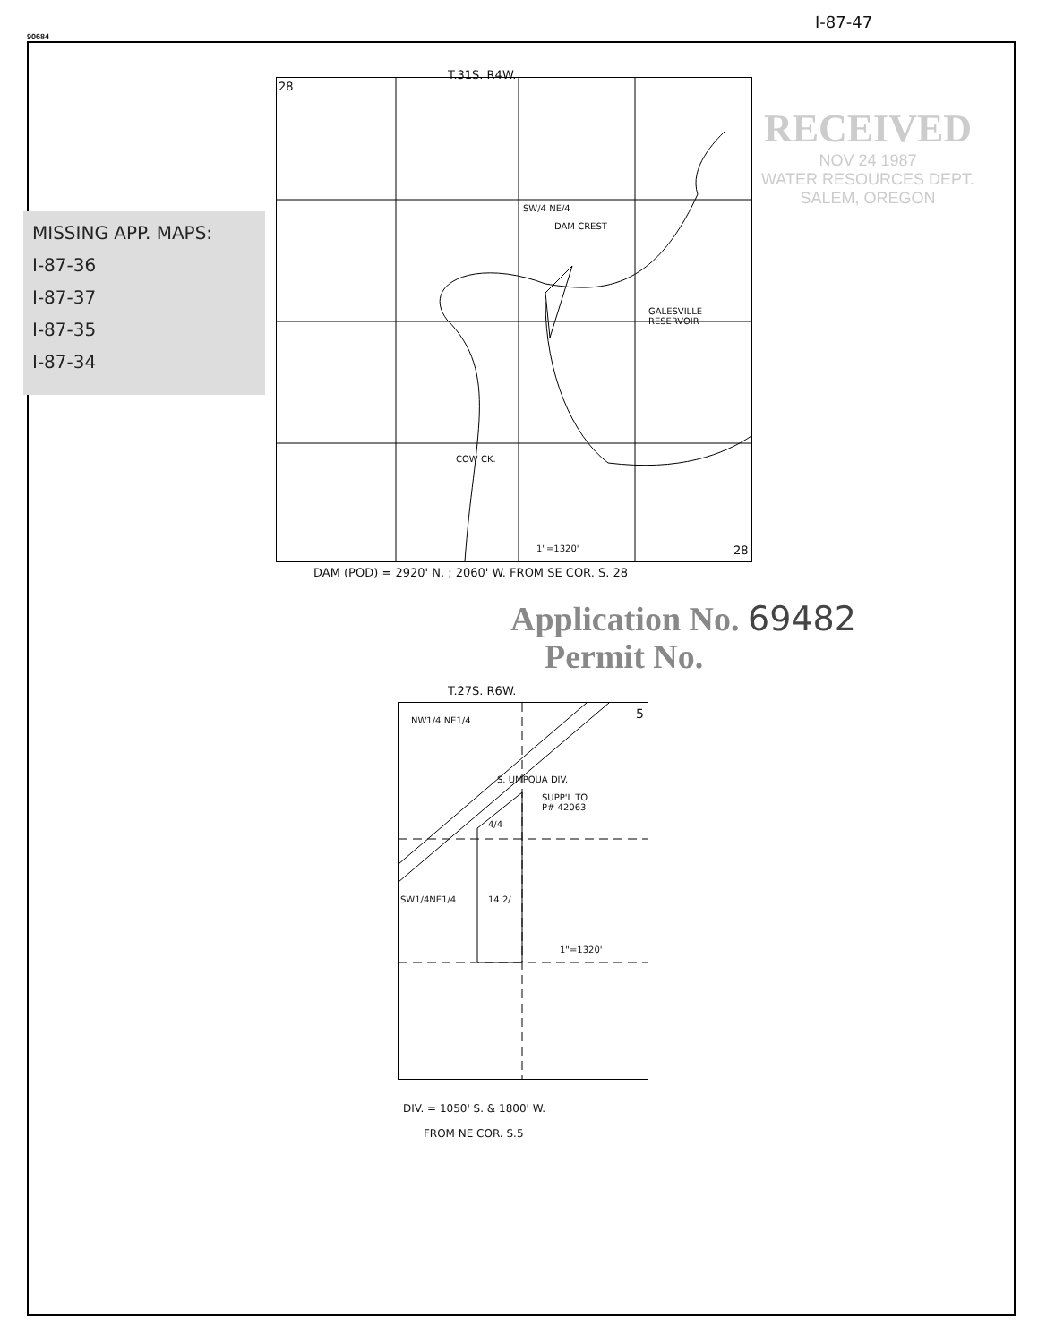90684
I-87-47
T.31S. R4W.
28
SW/4 NE/4
DAM CREST
GALESVILLE
RESERVOIR
COW CK.
1"=1320' 28
MISSING APP. MAPS:
I-87-36
I-87-37
I-87-35
I-87-34
RECEIVED
NOV 24 1987
WATER RESOURCES DEPT.
SALEM, OREGON
DAM (POD) = 2920' N. ; 2060' W. FROM SE COR. S. 28
Application No. 69482
Permit No.
T.27S. R6W.
NW1/4 NE1/4 5
S. UMPQUA DIV.
SUPP'L TO
P# 42063
4/4
SW1/4NE1/4 14 2/
1"=1320'
DIV. = 1050' S. & 1800' W.
FROM NE COR. S.5